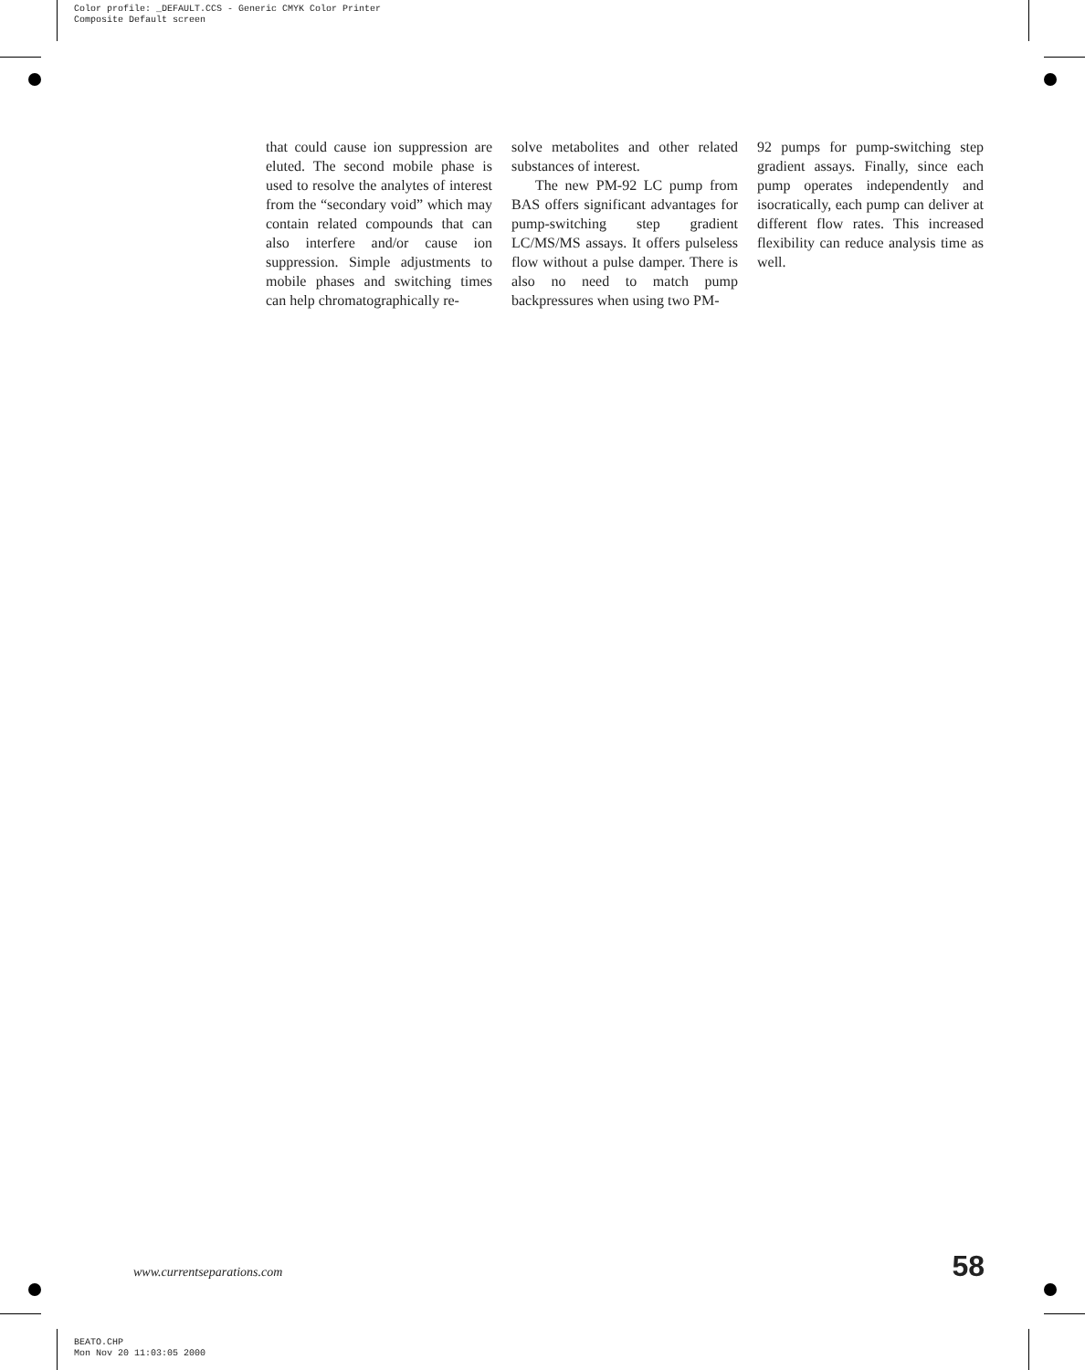Color profile: _DEFAULT.CCS - Generic CMYK Color Printer
Composite Default screen
that could cause ion suppression are eluted. The second mobile phase is used to resolve the analytes of interest from the “secondary void” which may contain related compounds that can also interfere and/or cause ion suppression. Simple adjustments to mobile phases and switching times can help chromatographically re-
solve metabolites and other related substances of interest.
The new PM-92 LC pump from BAS offers significant advantages for pump-switching step gradient LC/MS/MS assays. It offers pulseless flow without a pulse damper. There is also no need to match pump backpressures when using two PM-
92 pumps for pump-switching step gradient assays. Finally, since each pump operates independently and isocratically, each pump can deliver at different flow rates. This increased flexibility can reduce analysis time as well.
www.currentseparations.com 58
BEATO.CHP
Mon Nov 20 11:03:05 2000